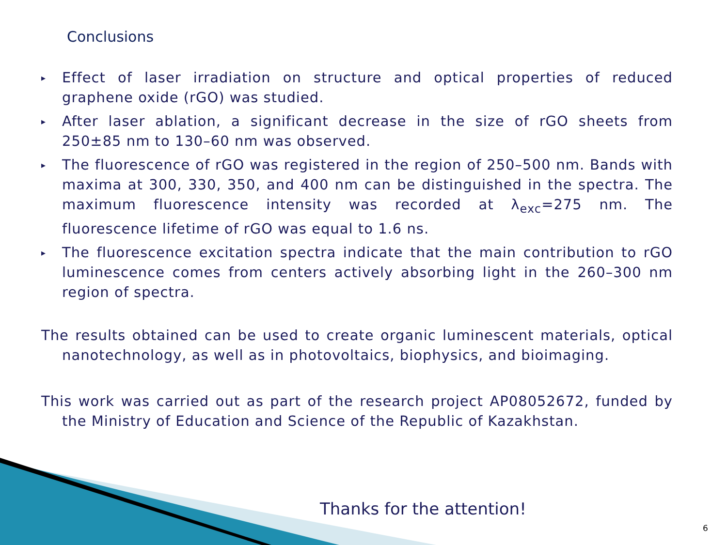Conclusions
▸ Effect of laser irradiation on structure and optical properties of reduced graphene oxide (rGO) was studied.
▸ After laser ablation, a significant decrease in the size of rGO sheets from 250±85 nm to 130–60 nm was observed.
▸ The fluorescence of rGO was registered in the region of 250–500 nm. Bands with maxima at 300, 330, 350, and 400 nm can be distinguished in the spectra. The maximum fluorescence intensity was recorded at λ<sub>exc</sub>=275 nm. The fluorescence lifetime of rGO was equal to 1.6 ns.
▸ The fluorescence excitation spectra indicate that the main contribution to rGO luminescence comes from centers actively absorbing light in the 260–300 nm region of spectra.
The results obtained can be used to create organic luminescent materials, optical nanotechnology, as well as in photovoltaics, biophysics, and bioimaging.
This work was carried out as part of the research project AP08052672, funded by the Ministry of Education and Science of the Republic of Kazakhstan.
Thanks for the attention!
6